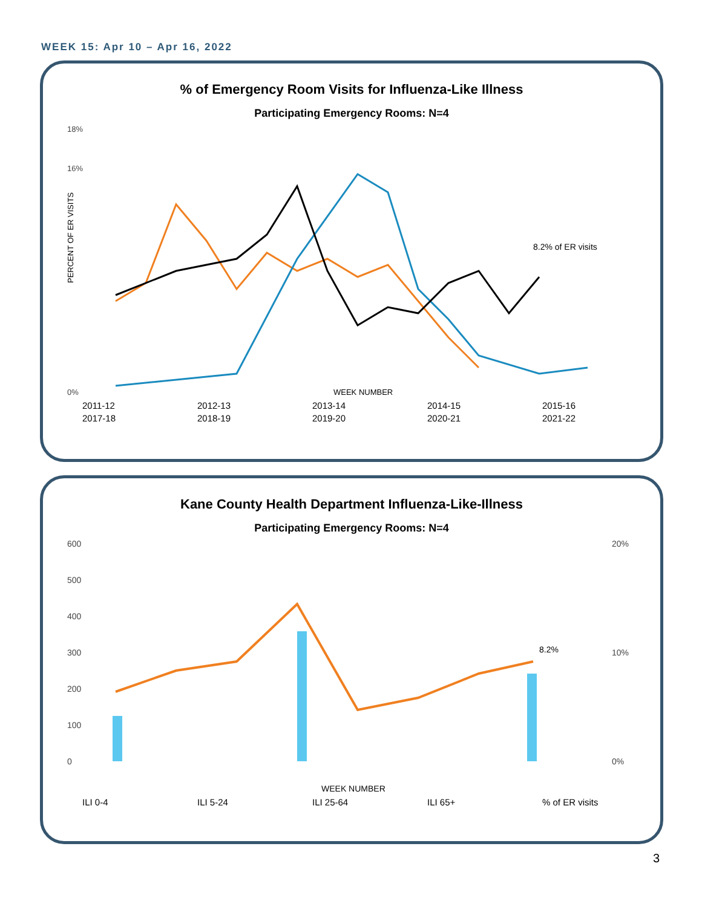WEEK 15: Apr 10 – Apr 16, 2022
% of Emergency Room Visits for Influenza-Like Illness
Participating Emergency Rooms: N=4
18%
16%
0%
PERCENT OF ER VISITS
8.2% of ER visits
WEEK NUMBER
2011-12 2012-13 2013-14 2014-15 2015-16 2017-18 2018-19 2019-20 2020-21 2021-22
Kane County Health Department Influenza-Like-Illness
Participating Emergency Rooms: N=4
600
500
400
300
200
100
0
20%
10%
0%
8.2%
WEEK NUMBER
ILI 0-4 ILI 5-24 ILI 25-64 ILI 65+% of ER visits
3